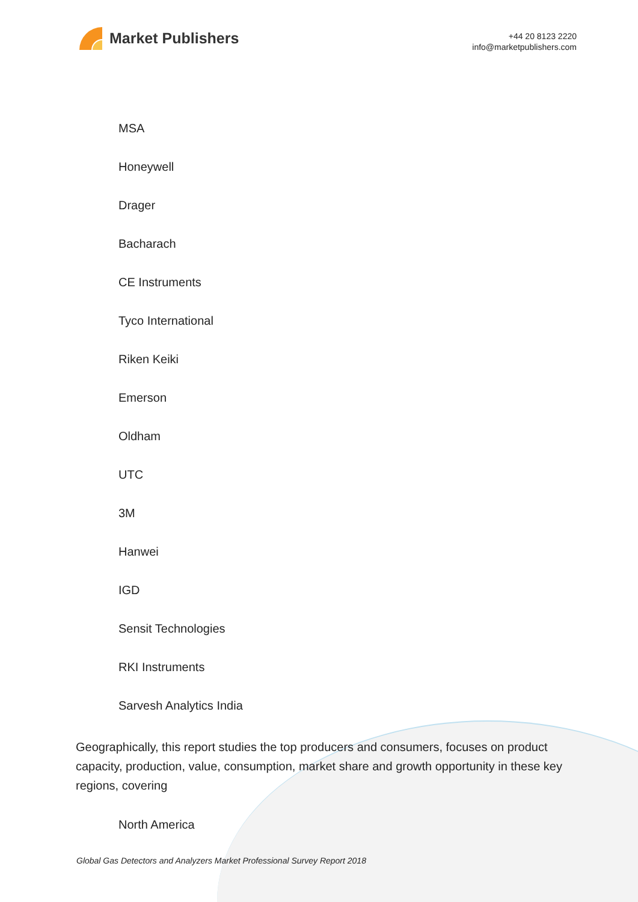Market Publishers
+44 20 8123 2220
info@marketpublishers.com
MSA
Honeywell
Drager
Bacharach
CE Instruments
Tyco International
Riken Keiki
Emerson
Oldham
UTC
3M
Hanwei
IGD
Sensit Technologies
RKI Instruments
Sarvesh Analytics India
Geographically, this report studies the top producers and consumers, focuses on product capacity, production, value, consumption, market share and growth opportunity in these key regions, covering
North America
Global Gas Detectors and Analyzers Market Professional Survey Report 2018